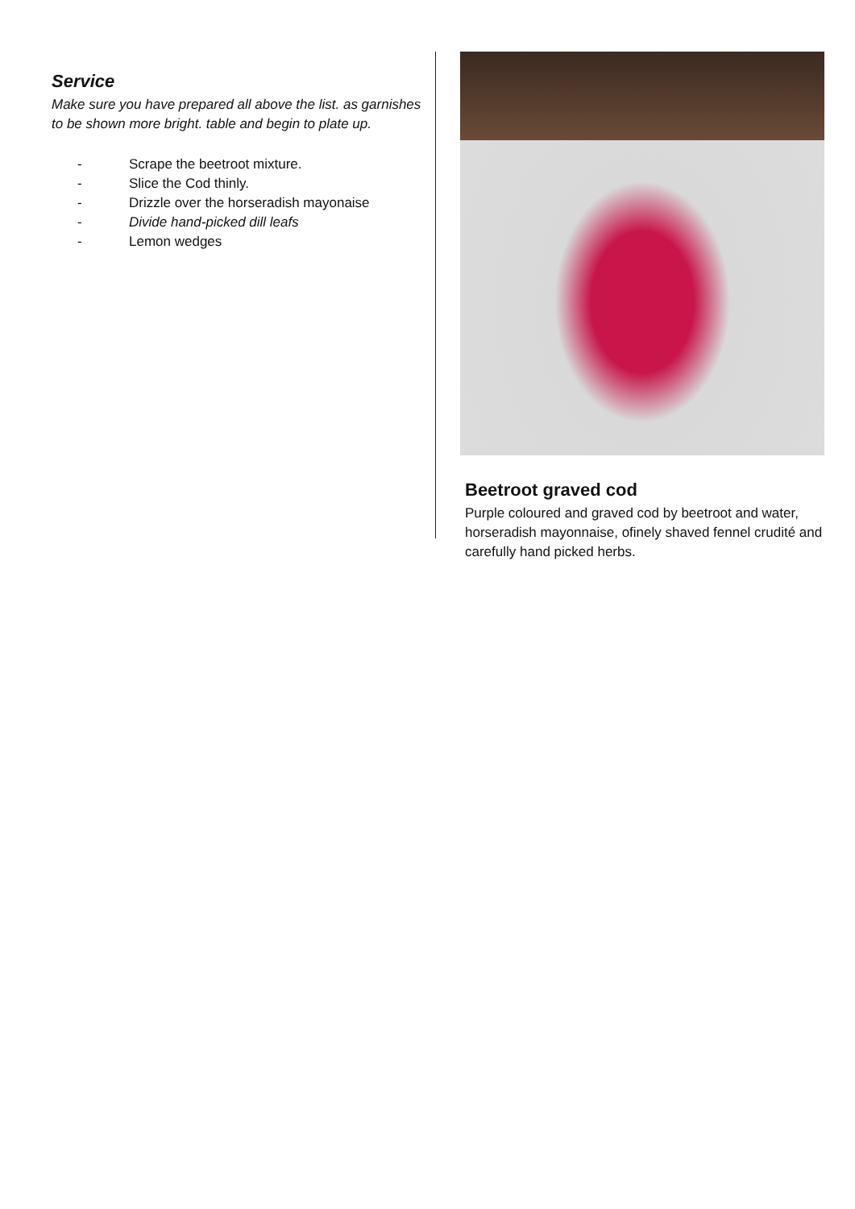Service
Make sure you have prepared all above the list. as garnishes to be shown more bright. table and begin to plate up.
- Scrape the beetroot mixture.
- Slice the Cod thinly.
- Drizzle over the horseradish mayonaise
- Divide hand-picked dill leafs
- Lemon wedges
Beetroot graved cod
Purple coloured and graved cod by beetroot and water, horseradish mayonnaise, ofinely shaved fennel crudité and carefully hand picked herbs.